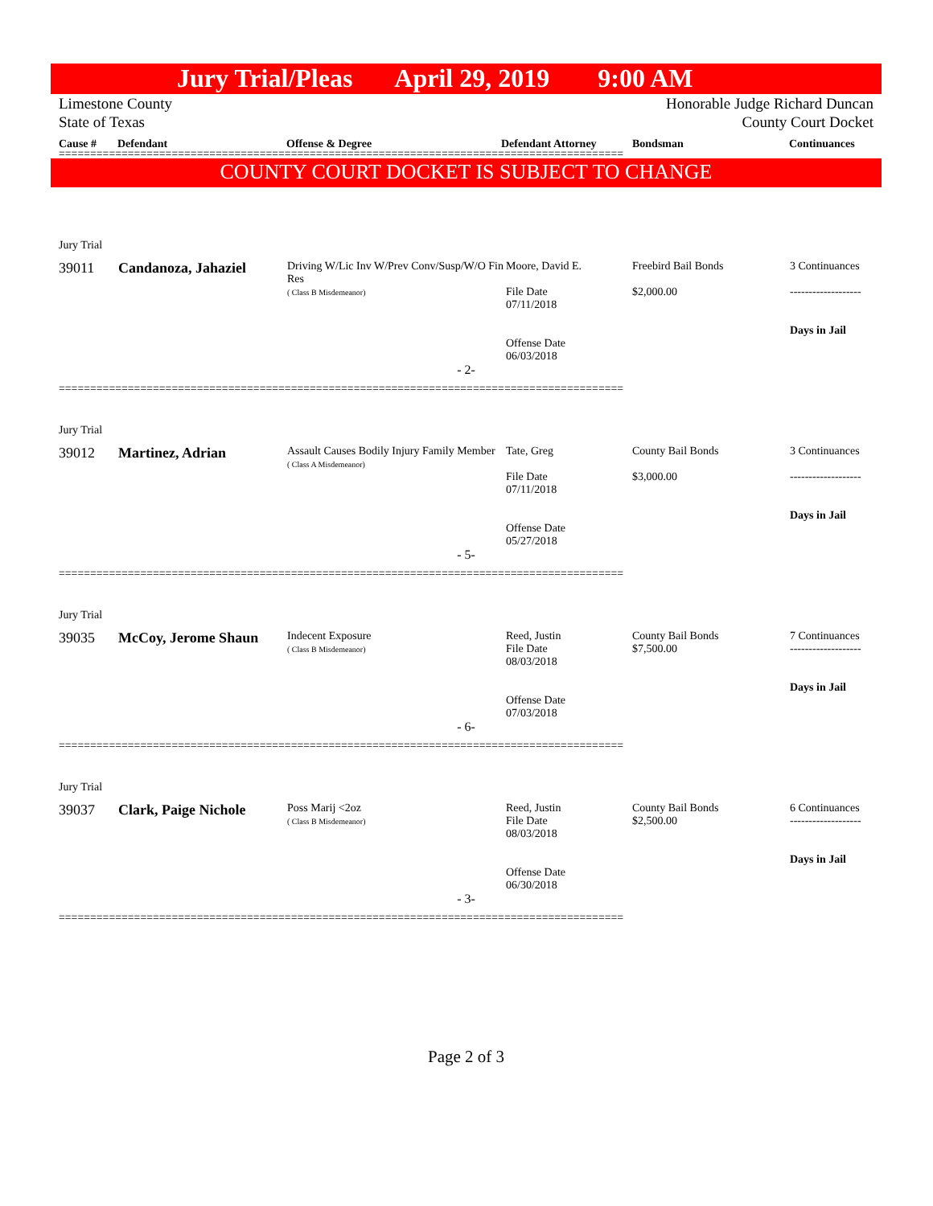Jury Trial/Pleas April 29, 2019 9:00 AM
Limestone County
State of Texas Honorable Judge Richard Duncan
County Court Docket
Cause # Defendant Offense & Degree Defendant Attorney Bondsman Continuances
==========================================================================================
COUNTY COURT DOCKET IS SUBJECT TO CHANGE
Jury Trial
| 39011 | Candanoza, Jahaziel | Driving W/Lic Inv W/Prev Conv/Susp/W/O Fin Res ( Class B Misdemeanor) | Moore, David E. File Date 07/11/2018 Offense Date 06/03/2018 | Freebird Bail Bonds $2,000.00 | 3 Continuances ------------------- Days in Jail |
- 2-
==========================================================================================
Jury Trial
| 39012 | Martinez, Adrian | Assault Causes Bodily Injury Family Member ( Class A Misdemeanor) | Tate, Greg File Date 07/11/2018 Offense Date 05/27/2018 | County Bail Bonds $3,000.00 | 3 Continuances ------------------- Days in Jail |
- 5-
==========================================================================================
Jury Trial
| 39035 | McCoy, Jerome Shaun | Indecent Exposure ( Class B Misdemeanor) | Reed, Justin File Date 08/03/2018 Offense Date 07/03/2018 | County Bail Bonds $7,500.00 | 7 Continuances ------------------- Days in Jail |
- 6-
==========================================================================================
Jury Trial
| 39037 | Clark, Paige Nichole | Poss Marij <2oz ( Class B Misdemeanor) | Reed, Justin File Date 08/03/2018 Offense Date 06/30/2018 | County Bail Bonds $2,500.00 | 6 Continuances ------------------- Days in Jail |
- 3-
==========================================================================================
Page 2 of 3